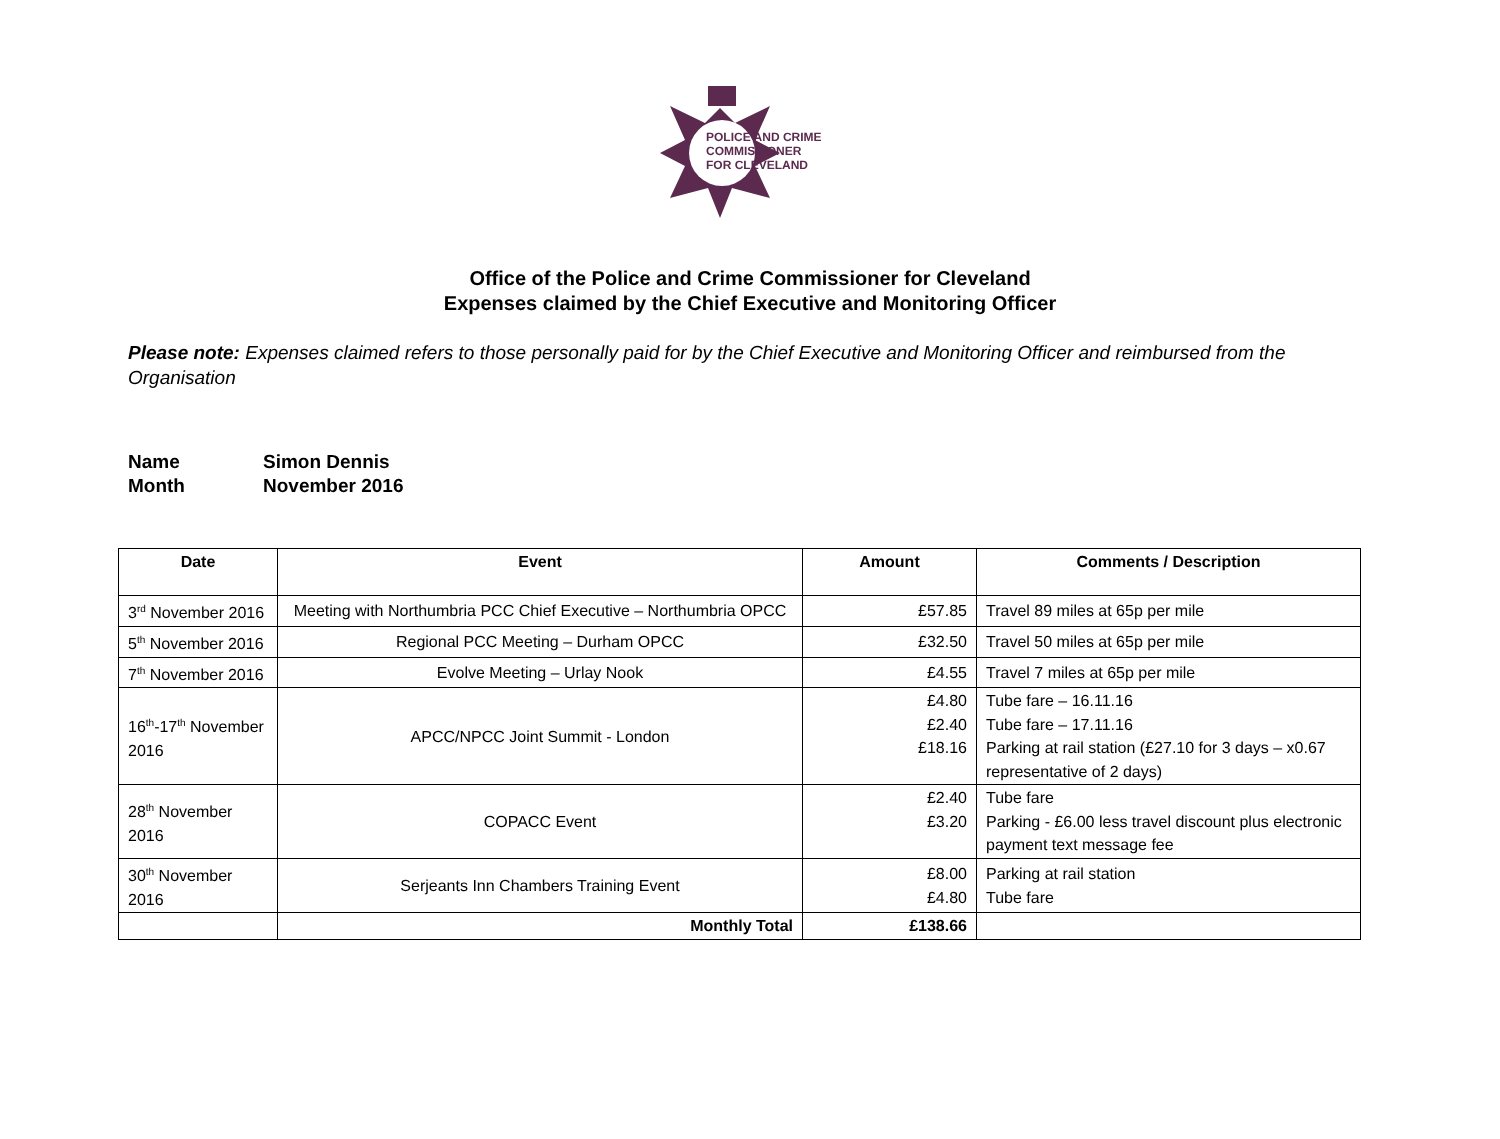POLICE AND CRIME
COMMISSIONER
FOR CLEVELAND
Office of the Police and Crime Commissioner for Cleveland
Expenses claimed by the Chief Executive and Monitoring Officer
Please note: Expenses claimed refers to those personally paid for by the Chief Executive and Monitoring Officer and reimbursed from the Organisation
Name Simon Dennis
Month November 2016
| Date | Event | Amount | Comments / Description |
| --- | --- | --- | --- |
| 3<sup>rd</sup> November 2016 | Meeting with Northumbria PCC Chief Executive – Northumbria OPCC | £57.85 | Travel 89 miles at 65p per mile |
| 5<sup>th</sup> November 2016 | Regional PCC Meeting – Durham OPCC | £32.50 | Travel 50 miles at 65p per mile |
| 7<sup>th</sup> November 2016 | Evolve Meeting – Urlay Nook | £4.55 | Travel 7 miles at 65p per mile |
| 16<sup>th</sup>-17<sup>th</sup> November 2016 | APCC/NPCC Joint Summit - London | £4.80 £2.40 £18.16 | Tube fare – 16.11.16 Tube fare – 17.11.16 Parking at rail station (£27.10 for 3 days – x0.67 representative of 2 days) |
| 28<sup>th</sup> November 2016 | COPACC Event | £2.40 £3.20 | Tube fare Parking - £6.00 less travel discount plus electronic payment text message fee |
| 30<sup>th</sup> November 2016 | Serjeants Inn Chambers Training Event | £8.00 £4.80 | Parking at rail station Tube fare |
| | Monthly Total | £138.66 | |